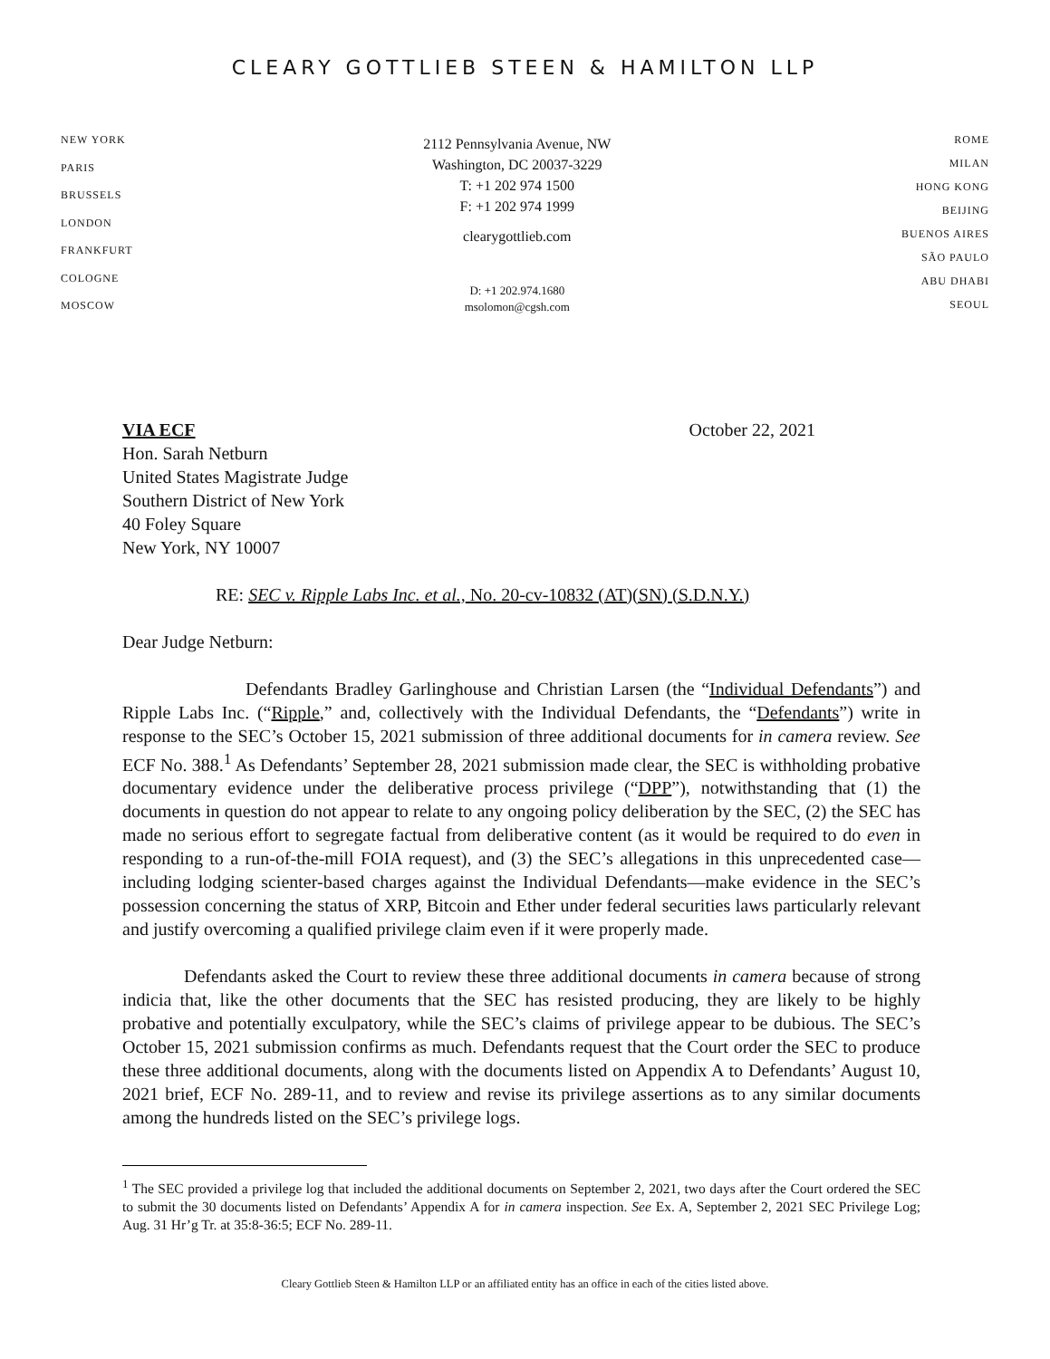CLEARY GOTTLIEB STEEN & HAMILTON LLP
NEW YORK
PARIS
BRUSSELS
LONDON
FRANKFURT
COLOGNE
MOSCOW
2112 Pennsylvania Avenue, NW
Washington, DC 20037-3229
T: +1 202 974 1500
F: +1 202 974 1999
clearygottlieb.com
D: +1 202.974.1680
msolomon@cgsh.com
ROME
MILAN
HONG KONG
BEIJING
BUENOS AIRES
SÃO PAULO
ABU DHABI
SEOUL
VIA ECF October 22, 2021
Hon. Sarah Netburn
United States Magistrate Judge
Southern District of New York
40 Foley Square
New York, NY 10007
RE: SEC v. Ripple Labs Inc. et al., No. 20-cv-10832 (AT)(SN) (S.D.N.Y.)
Dear Judge Netburn:
Defendants Bradley Garlinghouse and Christian Larsen (the “Individual Defendants”) and Ripple Labs Inc. (“Ripple,” and, collectively with the Individual Defendants, the “Defendants”) write in response to the SEC’s October 15, 2021 submission of three additional documents for in camera review. See ECF No. 388.<sup>1</sup> As Defendants’ September 28, 2021 submission made clear, the SEC is withholding probative documentary evidence under the deliberative process privilege (“DPP”), notwithstanding that (1) the documents in question do not appear to relate to any ongoing policy deliberation by the SEC, (2) the SEC has made no serious effort to segregate factual from deliberative content (as it would be required to do even in responding to a run-of-the-mill FOIA request), and (3) the SEC’s allegations in this unprecedented case—including lodging scienter-based charges against the Individual Defendants—make evidence in the SEC’s possession concerning the status of XRP, Bitcoin and Ether under federal securities laws particularly relevant and justify overcoming a qualified privilege claim even if it were properly made.
Defendants asked the Court to review these three additional documents in camera because of strong indicia that, like the other documents that the SEC has resisted producing, they are likely to be highly probative and potentially exculpatory, while the SEC’s claims of privilege appear to be dubious. The SEC’s October 15, 2021 submission confirms as much. Defendants request that the Court order the SEC to produce these three additional documents, along with the documents listed on Appendix A to Defendants’ August 10, 2021 brief, ECF No. 289-11, and to review and revise its privilege assertions as to any similar documents among the hundreds listed on the SEC’s privilege logs.
<sup>1</sup> The SEC provided a privilege log that included the additional documents on September 2, 2021, two days after the Court ordered the SEC to submit the 30 documents listed on Defendants’ Appendix A for in camera inspection. See Ex. A, September 2, 2021 SEC Privilege Log; Aug. 31 Hr’g Tr. at 35:8-36:5; ECF No. 289-11.
Cleary Gottlieb Steen & Hamilton LLP or an affiliated entity has an office in each of the cities listed above.